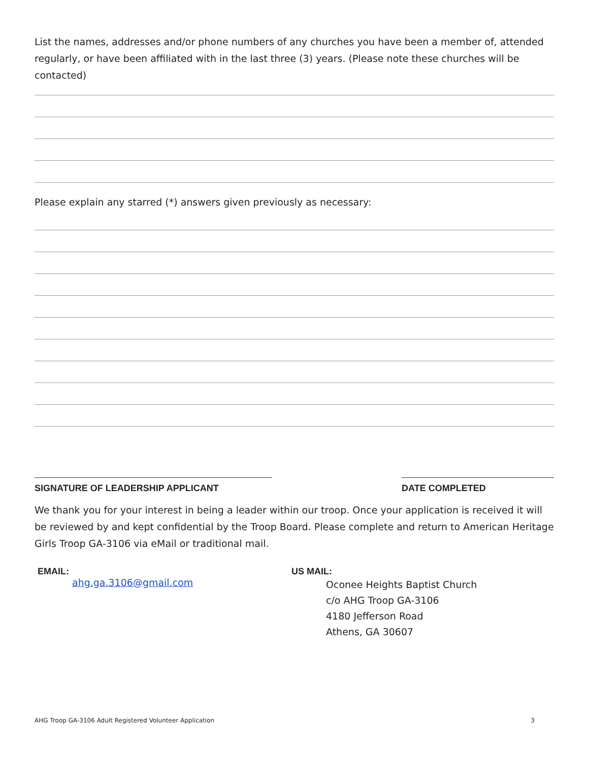List the names, addresses and/or phone numbers of any churches you have been a member of, attended regularly, or have been affiliated with in the last three (3) years. (Please note these churches will be contacted)
Please explain any starred (*) answers given previously as necessary:
SIGNATURE OF LEADERSHIP APPLICANT
DATE COMPLETED
We thank you for your interest in being a leader within our troop. Once your application is received it will be reviewed by and kept confidential by the Troop Board. Please complete and return to American Heritage Girls Troop GA-3106 via eMail or traditional mail.
EMAIL:
ahg.ga.3106@gmail.com
US MAIL:
Oconee Heights Baptist Church
c/o AHG Troop GA-3106
4180 Jefferson Road
Athens, GA 30607
AHG Troop GA-3106 Adult Registered Volunteer Application 3